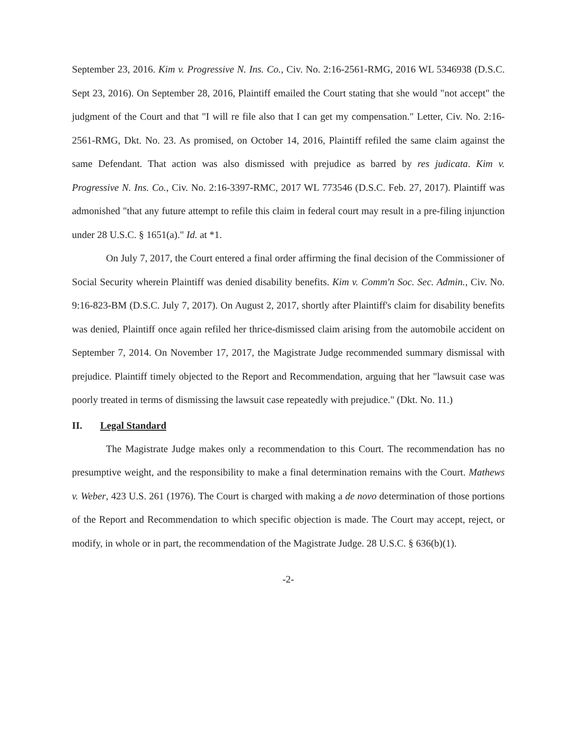September 23, 2016. Kim v. Progressive N. Ins. Co., Civ. No. 2:16-2561-RMG, 2016 WL 5346938 (D.S.C. Sept 23, 2016). On September 28, 2016, Plaintiff emailed the Court stating that she would "not accept" the judgment of the Court and that "I will re file also that I can get my compensation." Letter, Civ. No. 2:16-2561-RMG, Dkt. No. 23. As promised, on October 14, 2016, Plaintiff refiled the same claim against the same Defendant. That action was also dismissed with prejudice as barred by res judicata. Kim v. Progressive N. Ins. Co., Civ. No. 2:16-3397-RMC, 2017 WL 773546 (D.S.C. Feb. 27, 2017). Plaintiff was admonished "that any future attempt to refile this claim in federal court may result in a pre-filing injunction under 28 U.S.C. § 1651(a)." Id. at *1.
On July 7, 2017, the Court entered a final order affirming the final decision of the Commissioner of Social Security wherein Plaintiff was denied disability benefits. Kim v. Comm'n Soc. Sec. Admin., Civ. No. 9:16-823-BM (D.S.C. July 7, 2017). On August 2, 2017, shortly after Plaintiff's claim for disability benefits was denied, Plaintiff once again refiled her thrice-dismissed claim arising from the automobile accident on September 7, 2014. On November 17, 2017, the Magistrate Judge recommended summary dismissal with prejudice. Plaintiff timely objected to the Report and Recommendation, arguing that her "lawsuit case was poorly treated in terms of dismissing the lawsuit case repeatedly with prejudice." (Dkt. No. 11.)
II. Legal Standard
The Magistrate Judge makes only a recommendation to this Court. The recommendation has no presumptive weight, and the responsibility to make a final determination remains with the Court. Mathews v. Weber, 423 U.S. 261 (1976). The Court is charged with making a de novo determination of those portions of the Report and Recommendation to which specific objection is made. The Court may accept, reject, or modify, in whole or in part, the recommendation of the Magistrate Judge. 28 U.S.C. § 636(b)(1).
-2-